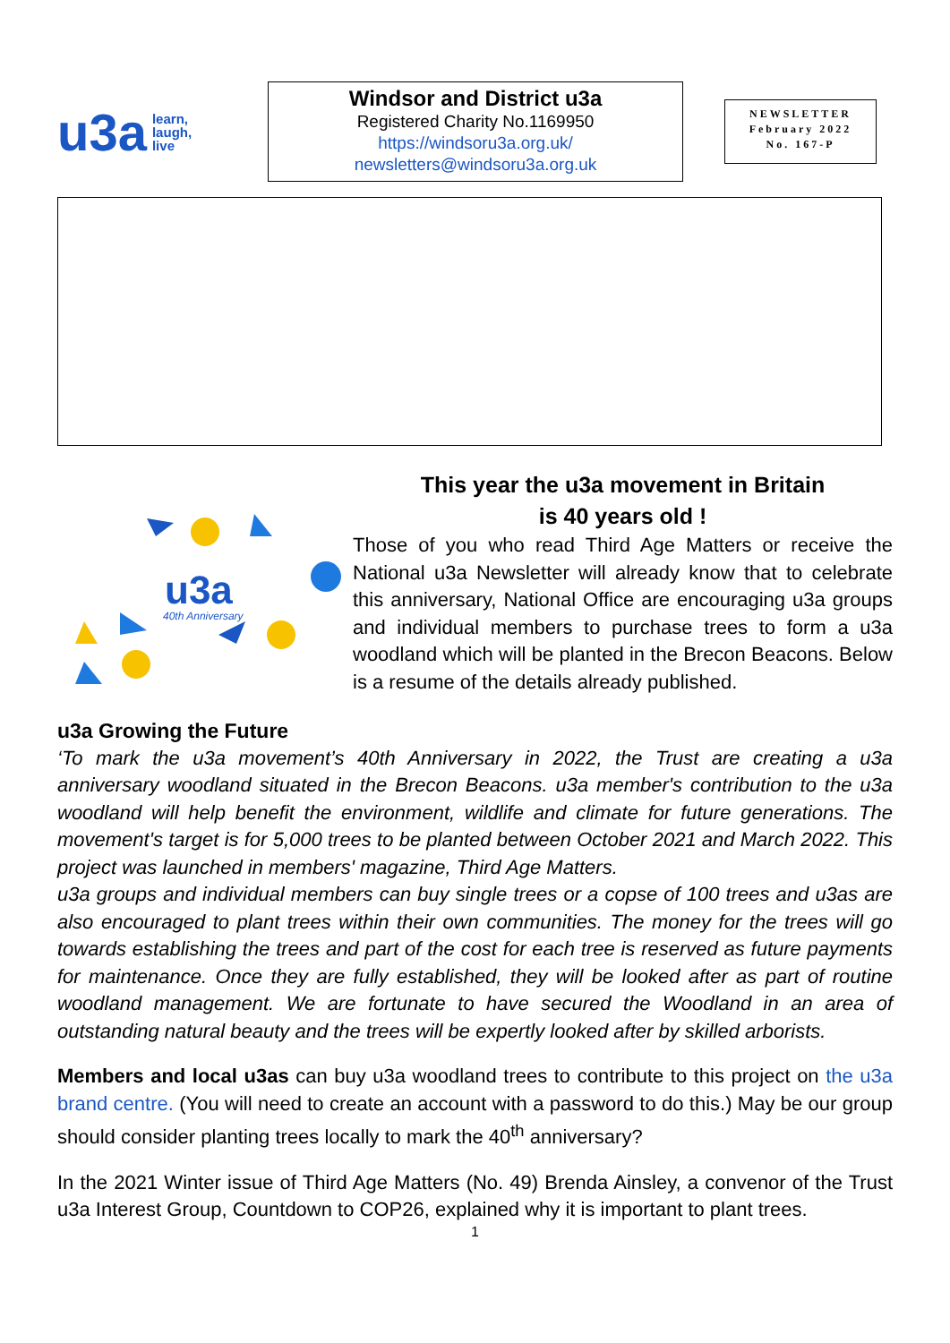u3a learn,
laugh,
live
Windsor and District u3a
Registered Charity No.1169950
https://windsoru3a.org.uk/
newsletters@windsoru3a.org.uk
NEWSLETTER
February 2022
No. 167-P
u3a
40th Anniversary
This year the u3a movement in Britain
is 40 years old !
Those of you who read Third Age Matters or receive the National u3a Newsletter will already know that to celebrate this anniversary, National Office are encouraging u3a groups and individual members to purchase trees to form a u3a woodland which will be planted in the Brecon Beacons. Below is a resume of the details already published.
u3a Growing the Future
‘To mark the u3a movement’s 40th Anniversary in 2022, the Trust are creating a u3a anniversary woodland situated in the Brecon Beacons. u3a member's contribution to the u3a woodland will help benefit the environment, wildlife and climate for future generations. The movement's target is for 5,000 trees to be planted between October 2021 and March 2022. This project was launched in members' magazine, Third Age Matters.
u3a groups and individual members can buy single trees or a copse of 100 trees and u3as are also encouraged to plant trees within their own communities. The money for the trees will go towards establishing the trees and part of the cost for each tree is reserved as future payments for maintenance. Once they are fully established, they will be looked after as part of routine woodland management. We are fortunate to have secured the Woodland in an area of outstanding natural beauty and the trees will be expertly looked after by skilled arborists.
Members and local u3as can buy u3a woodland trees to contribute to this project on the u3a brand centre. (You will need to create an account with a password to do this.) May be our group should consider planting trees locally to mark the 40<sup>th</sup> anniversary?
In the 2021 Winter issue of Third Age Matters (No. 49) Brenda Ainsley, a convenor of the Trust u3a Interest Group, Countdown to COP26, explained why it is important to plant trees.
1